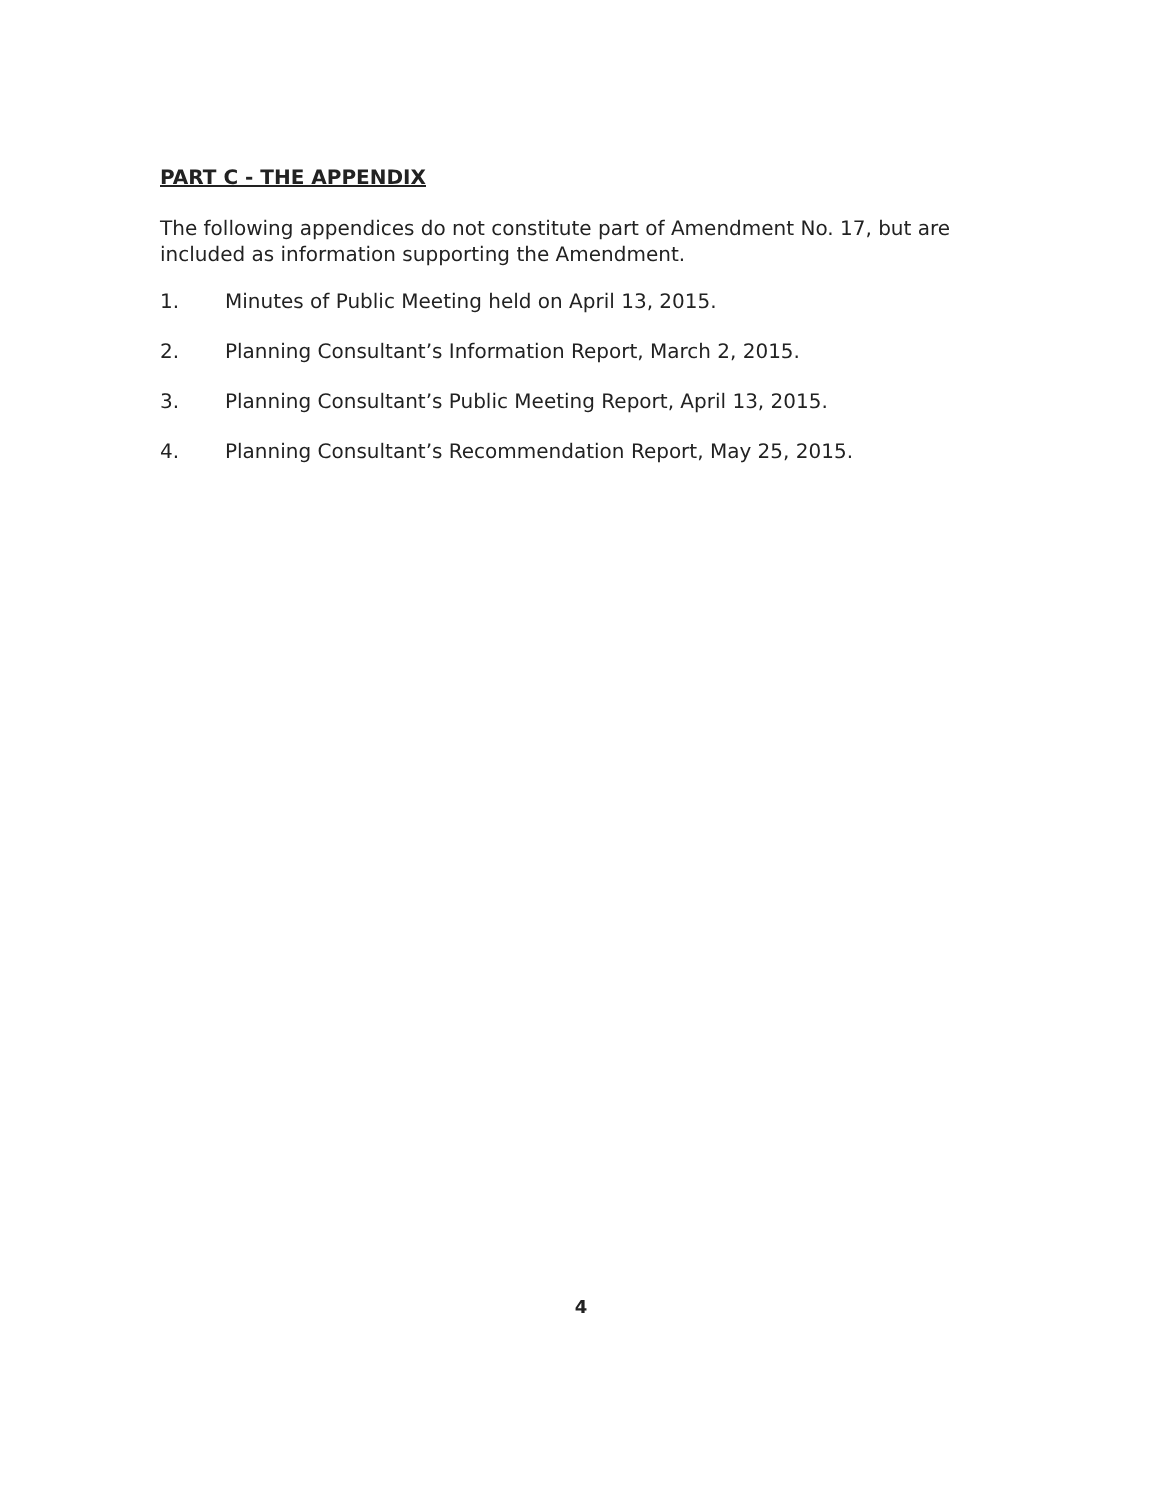PART C - THE APPENDIX
The following appendices do not constitute part of Amendment No. 17, but are included as information supporting the Amendment.
1. Minutes of Public Meeting held on April 13, 2015.
2. Planning Consultant’s Information Report, March 2, 2015.
3. Planning Consultant’s Public Meeting Report, April 13, 2015.
4. Planning Consultant’s Recommendation Report, May 25, 2015.
4